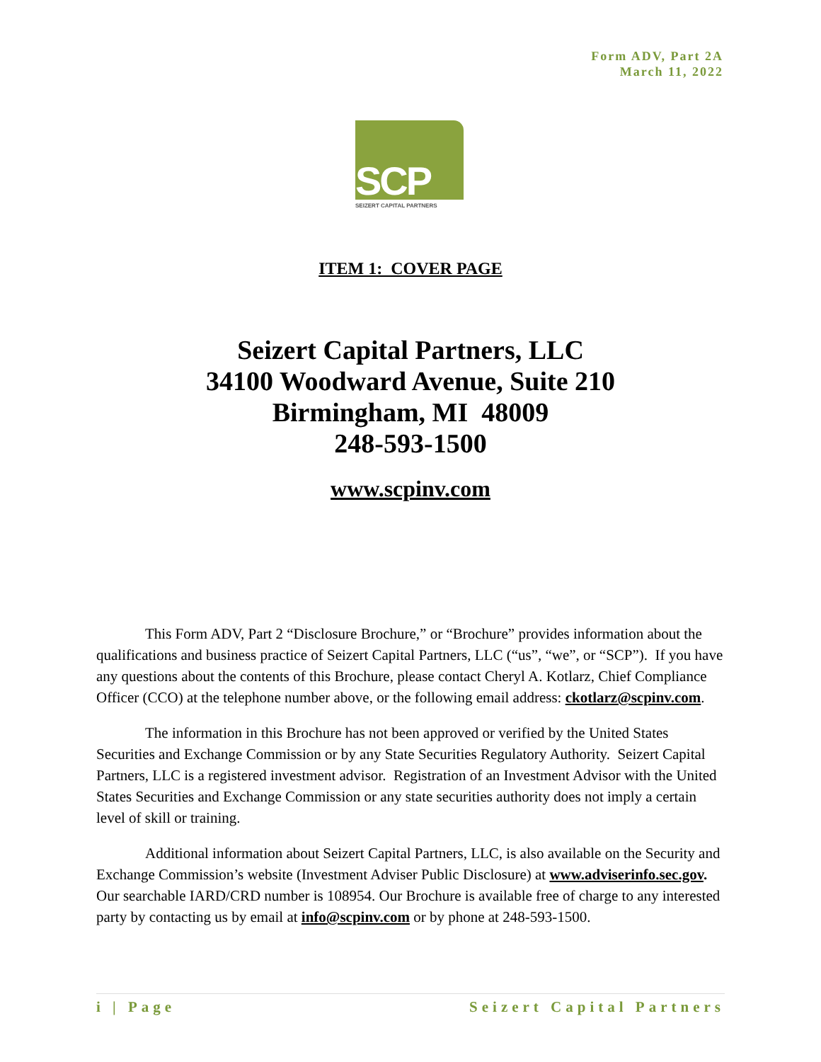Form ADV, Part 2A
March 11, 2022
SCP
SEIZERT CAPITAL PARTNERS
ITEM 1: COVER PAGE
Seizert Capital Partners, LLC
34100 Woodward Avenue, Suite 210
Birmingham, MI 48009
248-593-1500
www.scpinv.com
This Form ADV, Part 2 “Disclosure Brochure,” or “Brochure” provides information about the qualifications and business practice of Seizert Capital Partners, LLC (“us”, “we”, or “SCP”). If you have any questions about the contents of this Brochure, please contact Cheryl A. Kotlarz, Chief Compliance Officer (CCO) at the telephone number above, or the following email address: ckotlarz@scpinv.com.
The information in this Brochure has not been approved or verified by the United States Securities and Exchange Commission or by any State Securities Regulatory Authority. Seizert Capital Partners, LLC is a registered investment advisor. Registration of an Investment Advisor with the United States Securities and Exchange Commission or any state securities authority does not imply a certain level of skill or training.
Additional information about Seizert Capital Partners, LLC, is also available on the Security and Exchange Commission’s website (Investment Adviser Public Disclosure) at www.adviserinfo.sec.gov. Our searchable IARD/CRD number is 108954. Our Brochure is available free of charge to any interested party by contacting us by email at info@scpinv.com or by phone at 248-593-1500.
i | Page Seizert Capital Partners